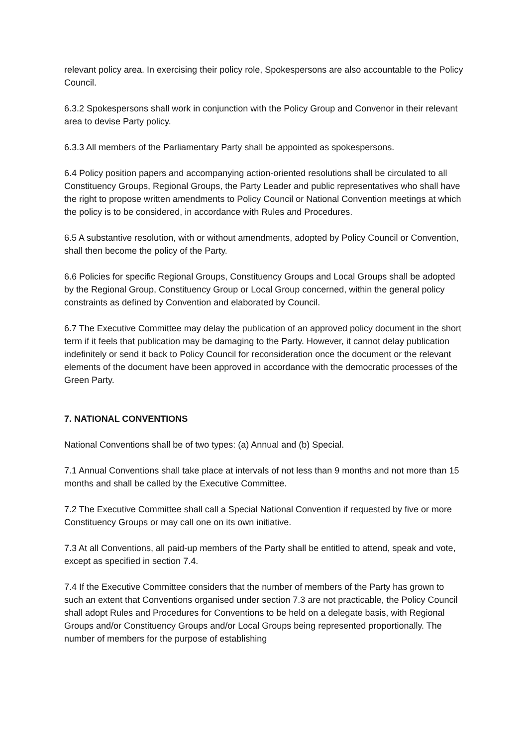relevant policy area. In exercising their policy role, Spokespersons are also accountable to the Policy Council.
6.3.2 Spokespersons shall work in conjunction with the Policy Group and Convenor in their relevant area to devise Party policy.
6.3.3 All members of the Parliamentary Party shall be appointed as spokespersons.
6.4 Policy position papers and accompanying action-oriented resolutions shall be circulated to all Constituency Groups, Regional Groups, the Party Leader and public representatives who shall have the right to propose written amendments to Policy Council or National Convention meetings at which the policy is to be considered, in accordance with Rules and Procedures.
6.5 A substantive resolution, with or without amendments, adopted by Policy Council or Convention, shall then become the policy of the Party.
6.6 Policies for specific Regional Groups, Constituency Groups and Local Groups shall be adopted by the Regional Group, Constituency Group or Local Group concerned, within the general policy constraints as defined by Convention and elaborated by Council.
6.7 The Executive Committee may delay the publication of an approved policy document in the short term if it feels that publication may be damaging to the Party. However, it cannot delay publication indefinitely or send it back to Policy Council for reconsideration once the document or the relevant elements of the document have been approved in accordance with the democratic processes of the Green Party.
7. NATIONAL CONVENTIONS
National Conventions shall be of two types: (a) Annual and (b) Special.
7.1 Annual Conventions shall take place at intervals of not less than 9 months and not more than 15 months and shall be called by the Executive Committee.
7.2 The Executive Committee shall call a Special National Convention if requested by five or more Constituency Groups or may call one on its own initiative.
7.3 At all Conventions, all paid-up members of the Party shall be entitled to attend, speak and vote, except as specified in section 7.4.
7.4 If the Executive Committee considers that the number of members of the Party has grown to such an extent that Conventions organised under section 7.3 are not practicable, the Policy Council shall adopt Rules and Procedures for Conventions to be held on a delegate basis, with Regional Groups and/or Constituency Groups and/or Local Groups being represented proportionally. The number of members for the purpose of establishing